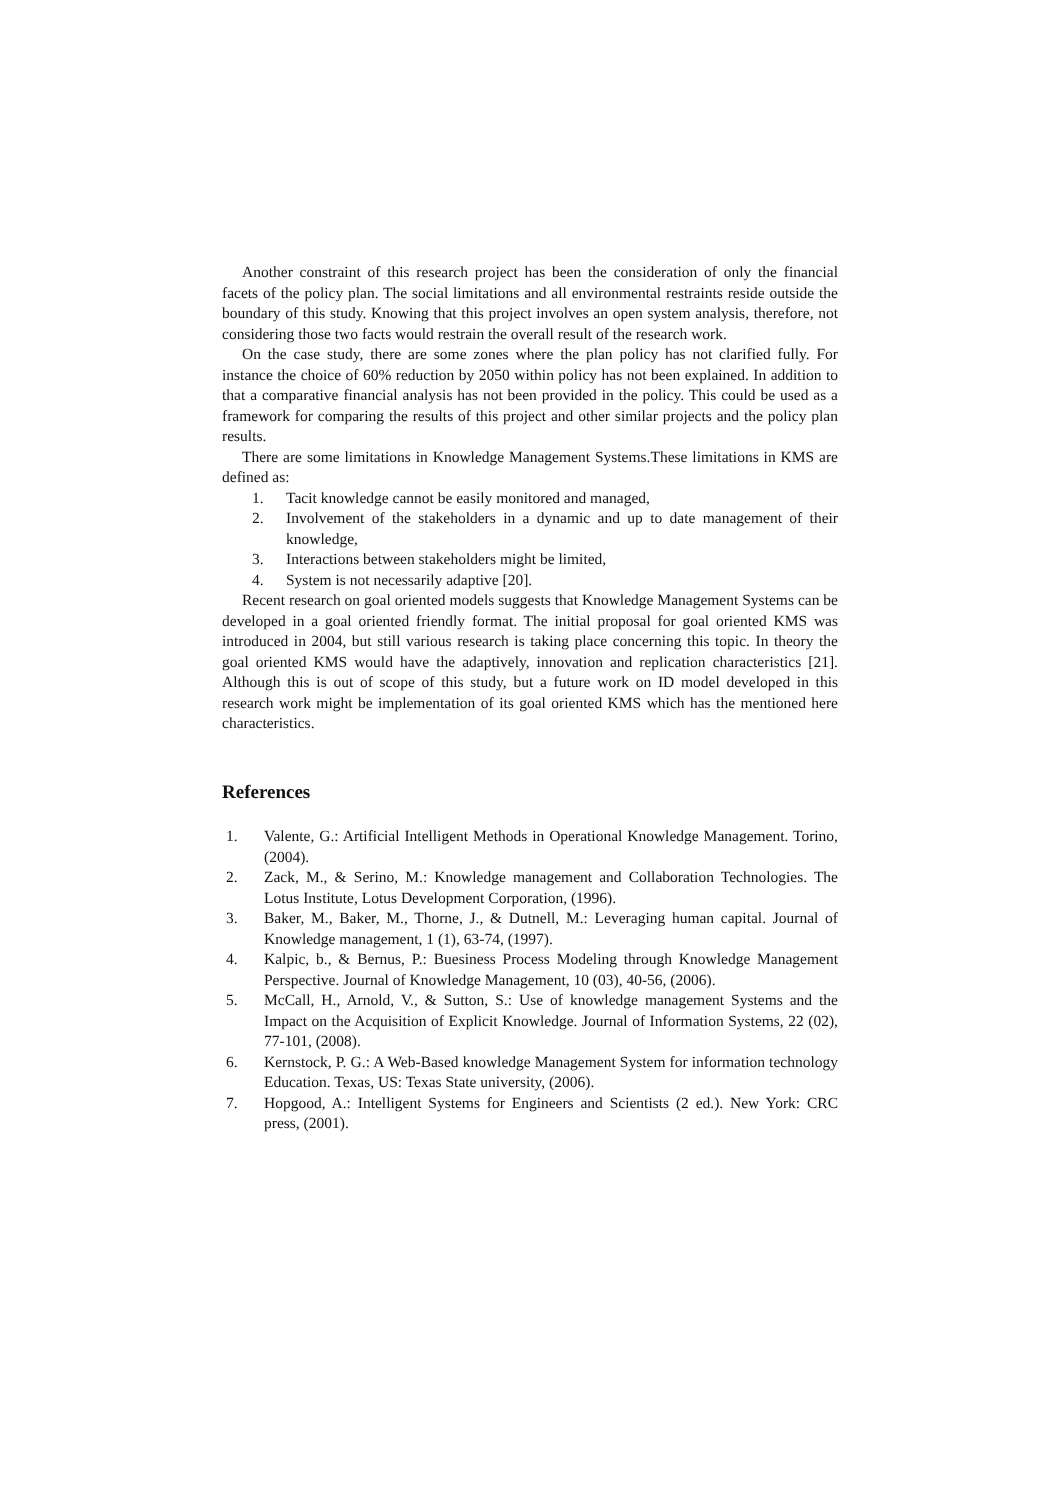Another constraint of this research project has been the consideration of only the financial facets of the policy plan. The social limitations and all environmental restraints reside outside the boundary of this study. Knowing that this project involves an open system analysis, therefore, not considering those two facts would restrain the overall result of the research work.
On the case study, there are some zones where the plan policy has not clarified fully. For instance the choice of 60% reduction by 2050 within policy has not been explained. In addition to that a comparative financial analysis has not been provided in the policy. This could be used as a framework for comparing the results of this project and other similar projects and the policy plan results.
There are some limitations in Knowledge Management Systems.These limitations in KMS are defined as:
1. Tacit knowledge cannot be easily monitored and managed,
2. Involvement of the stakeholders in a dynamic and up to date management of their knowledge,
3. Interactions between stakeholders might be limited,
4. System is not necessarily adaptive [20].
Recent research on goal oriented models suggests that Knowledge Management Systems can be developed in a goal oriented friendly format. The initial proposal for goal oriented KMS was introduced in 2004, but still various research is taking place concerning this topic. In theory the goal oriented KMS would have the adaptively, innovation and replication characteristics [21]. Although this is out of scope of this study, but a future work on ID model developed in this research work might be implementation of its goal oriented KMS which has the mentioned here characteristics.
References
1. Valente, G.: Artificial Intelligent Methods in Operational Knowledge Management. Torino, (2004).
2. Zack, M., & Serino, M.: Knowledge management and Collaboration Technologies. The Lotus Institute, Lotus Development Corporation, (1996).
3. Baker, M., Baker, M., Thorne, J., & Dutnell, M.: Leveraging human capital. Journal of Knowledge management, 1 (1), 63-74, (1997).
4. Kalpic, b., & Bernus, P.: Buesiness Process Modeling through Knowledge Management Perspective. Journal of Knowledge Management, 10 (03), 40-56, (2006).
5. McCall, H., Arnold, V., & Sutton, S.: Use of knowledge management Systems and the Impact on the Acquisition of Explicit Knowledge. Journal of Information Systems, 22 (02), 77-101, (2008).
6. Kernstock, P. G.: A Web-Based knowledge Management System for information technology Education. Texas, US: Texas State university, (2006).
7. Hopgood, A.: Intelligent Systems for Engineers and Scientists (2 ed.). New York: CRC press, (2001).